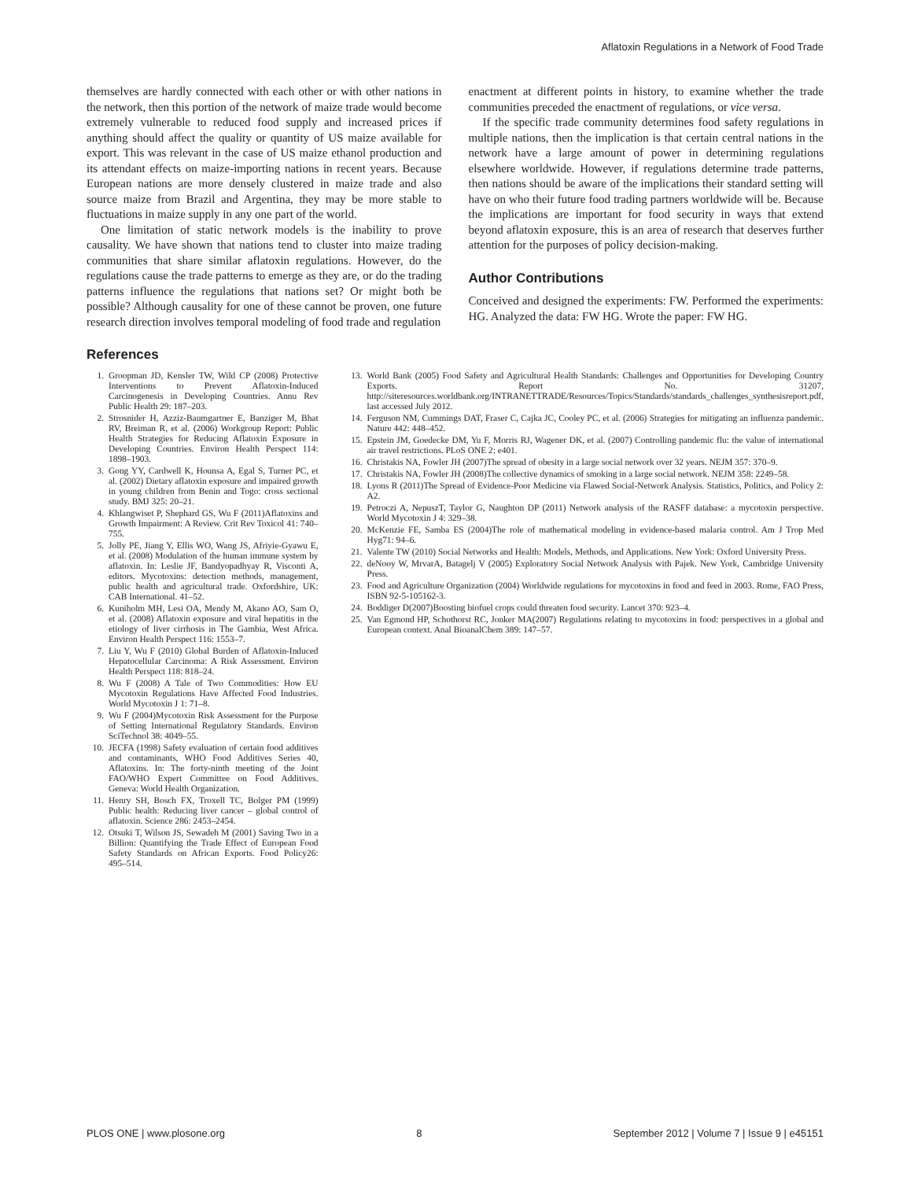Aflatoxin Regulations in a Network of Food Trade
themselves are hardly connected with each other or with other nations in the network, then this portion of the network of maize trade would become extremely vulnerable to reduced food supply and increased prices if anything should affect the quality or quantity of US maize available for export. This was relevant in the case of US maize ethanol production and its attendant effects on maize-importing nations in recent years. Because European nations are more densely clustered in maize trade and also source maize from Brazil and Argentina, they may be more stable to fluctuations in maize supply in any one part of the world.
One limitation of static network models is the inability to prove causality. We have shown that nations tend to cluster into maize trading communities that share similar aflatoxin regulations. However, do the regulations cause the trade patterns to emerge as they are, or do the trading patterns influence the regulations that nations set? Or might both be possible? Although causality for one of these cannot be proven, one future research direction involves temporal modeling of food trade and regulation
enactment at different points in history, to examine whether the trade communities preceded the enactment of regulations, or vice versa.
If the specific trade community determines food safety regulations in multiple nations, then the implication is that certain central nations in the network have a large amount of power in determining regulations elsewhere worldwide. However, if regulations determine trade patterns, then nations should be aware of the implications their standard setting will have on who their future food trading partners worldwide will be. Because the implications are important for food security in ways that extend beyond aflatoxin exposure, this is an area of research that deserves further attention for the purposes of policy decision-making.
Author Contributions
Conceived and designed the experiments: FW. Performed the experiments: HG. Analyzed the data: FW HG. Wrote the paper: FW HG.
References
1. Groopman JD, Kensler TW, Wild CP (2008) Protective Interventions to Prevent Aflatoxin-Induced Carcinogenesis in Developing Countries. Annu Rev Public Health 29: 187–203.
2. Strosnider H, Azziz-Baumgartner E, Banziger M, Bhat RV, Breiman R, et al. (2006) Workgroup Report: Public Health Strategies for Reducing Aflatoxin Exposure in Developing Countries. Environ Health Perspect 114: 1898–1903.
3. Gong YY, Cardwell K, Hounsa A, Egal S, Turner PC, et al. (2002) Dietary aflatoxin exposure and impaired growth in young children from Benin and Togo: cross sectional study. BMJ 325: 20–21.
4. Khlangwiset P, Shephard GS, Wu F (2011)Aflatoxins and Growth Impairment: A Review. Crit Rev Toxicol 41: 740–755.
5. Jolly PE, Jiang Y, Ellis WO, Wang JS, Afriyie-Gyawu E, et al. (2008) Modulation of the human immune system by aflatoxin. In: Leslie JF, Bandyopadhyay R, Visconti A, editors. Mycotoxins: detection methods, management, public health and agricultural trade. Oxfordshire, UK: CAB International. 41–52.
6. Kuniholm MH, Lesi OA, Mendy M, Akano AO, Sam O, et al. (2008) Aflatoxin exposure and viral hepatitis in the etiology of liver cirrhosis in The Gambia, West Africa. Environ Health Perspect 116: 1553–7.
7. Liu Y, Wu F (2010) Global Burden of Aflatoxin-Induced Hepatocellular Carcinoma: A Risk Assessment. Environ Health Perspect 118: 818–24.
8. Wu F (2008) A Tale of Two Commodities: How EU Mycotoxin Regulations Have Affected Food Industries. World Mycotoxin J 1: 71–8.
9. Wu F (2004)Mycotoxin Risk Assessment for the Purpose of Setting International Regulatory Standards. Environ SciTechnol 38: 4049–55.
10. JECFA (1998) Safety evaluation of certain food additives and contaminants, WHO Food Additives Series 40, Aflatoxins. In: The forty-ninth meeting of the Joint FAO/WHO Expert Committee on Food Additives. Geneva: World Health Organization.
11. Henry SH, Bosch FX, Troxell TC, Bolger PM (1999) Public health: Reducing liver cancer – global control of aflatoxin. Science 286: 2453–2454.
12. Otsuki T, Wilson JS, Sewadeh M (2001) Saving Two in a Billion: Quantifying the Trade Effect of European Food Safety Standards on African Exports. Food Policy26: 495–514.
13. World Bank (2005) Food Safety and Agricultural Health Standards: Challenges and Opportunities for Developing Country Exports. Report No. 31207, http://siteresources.worldbank.org/INTRANETTRADE/Resources/Topics/Standards/standards_challenges_synthesisreport.pdf, last accessed July 2012.
14. Ferguson NM, Cummings DAT, Fraser C, Cajka JC, Cooley PC, et al. (2006) Strategies for mitigating an influenza pandemic. Nature 442: 448–452.
15. Epstein JM, Goedecke DM, Yu F, Morris RJ, Wagener DK, et al. (2007) Controlling pandemic flu: the value of international air travel restrictions. PLoS ONE 2: e401.
16. Christakis NA, Fowler JH (2007)The spread of obesity in a large social network over 32 years. NEJM 357: 370–9.
17. Christakis NA, Fowler JH (2008)The collective dynamics of smoking in a large social network. NEJM 358: 2249–58.
18. Lyons R (2011)The Spread of Evidence-Poor Medicine via Flawed Social-Network Analysis. Statistics, Politics, and Policy 2: A2.
19. Petroczi A, NepuszT, Taylor G, Naughton DP (2011) Network analysis of the RASFF database: a mycotoxin perspective. World Mycotoxin J 4: 329–38.
20. McKenzie FE, Samba ES (2004)The role of mathematical modeling in evidence-based malaria control. Am J Trop Med Hyg71: 94–6.
21. Valente TW (2010) Social Networks and Health: Models, Methods, and Applications. New York: Oxford University Press.
22. deNooy W, MrvarA, Batagelj V (2005) Exploratory Social Network Analysis with Pajek. New York, Cambridge University Press.
23. Food and Agriculture Organization (2004) Worldwide regulations for mycotoxins in food and feed in 2003. Rome, FAO Press, ISBN 92-5-105162-3.
24. Boddiger D(2007)Boosting biofuel crops could threaten food security. Lancet 370: 923–4.
25. Van Egmond HP, Schothorst RC, Jonker MA(2007) Regulations relating to mycotoxins in food: perspectives in a global and European context. Anal BioanalChem 389: 147–57.
PLOS ONE | www.plosone.org 8 September 2012 | Volume 7 | Issue 9 | e45151